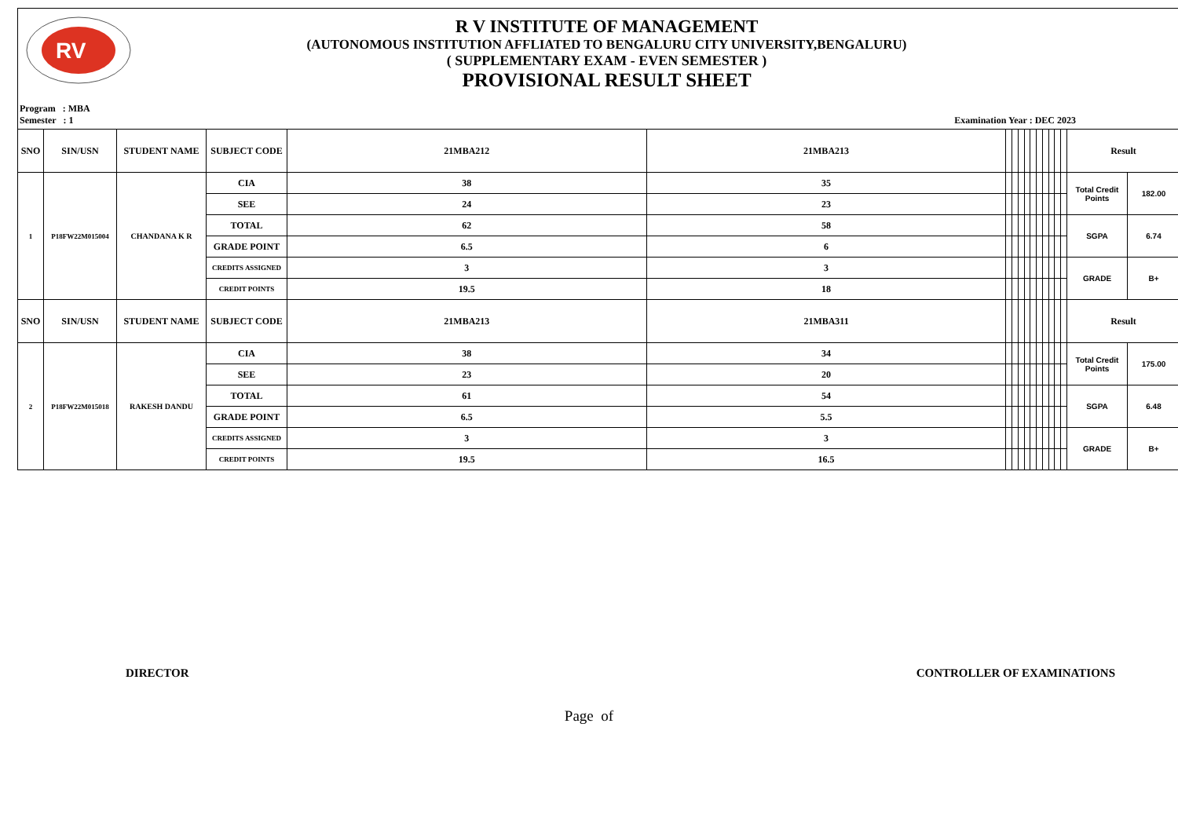RV
R V INSTITUTE OF MANAGEMENT
(AUTONOMOUS INSTITUTION AFFLIATED TO BENGALURU CITY UNIVERSITY,BENGALURU)
( SUPPLEMENTARY EXAM - EVEN SEMESTER )
PROVISIONAL RESULT SHEET
Program : MBA
Semester : 1
Examination Year : DEC 2023
| SNO | SIN/USN | STUDENT NAME | SUBJECT CODE | 21MBA212 | 21MBA213 | | | | | | | | | | | Result | |
| --- | --- | --- | --- | --- | --- | --- | --- | --- | --- | --- | --- | --- | --- | --- | --- | --- | --- |
| 1 | P18FW22M015004 | CHANDANA K R | CIA | 38 | 35 | | | | | | | | | | | Total Credit Points | 182.00 |
| | | | SEE | 24 | 23 | | | | | | | | | | | | |
| | | | TOTAL | 62 | 58 | | | | | | | | | | | SGPA | 6.74 |
| | | | GRADE POINT | 6.5 | 6 | | | | | | | | | | | | |
| | | | CREDITS ASSIGNED | 3 | 3 | | | | | | | | | | | GRADE | B+ |
| | | | CREDIT POINTS | 19.5 | 18 | | | | | | | | | | | | |
| SNO | SIN/USN | STUDENT NAME | SUBJECT CODE | 21MBA213 | 21MBA311 | | | | | | | | | | | Result | |
| 2 | P18FW22M015018 | RAKESH DANDU | CIA | 38 | 34 | | | | | | | | | | | Total Credit Points | 175.00 |
| | | | SEE | 23 | 20 | | | | | | | | | | | | |
| | | | TOTAL | 61 | 54 | | | | | | | | | | | SGPA | 6.48 |
| | | | GRADE POINT | 6.5 | 5.5 | | | | | | | | | | | | |
| | | | CREDITS ASSIGNED | 3 | 3 | | | | | | | | | | | GRADE | B+ |
| | | | CREDIT POINTS | 19.5 | 16.5 | | | | | | | | | | | | |
DIRECTOR CONTROLLER OF EXAMINATIONS
Page of